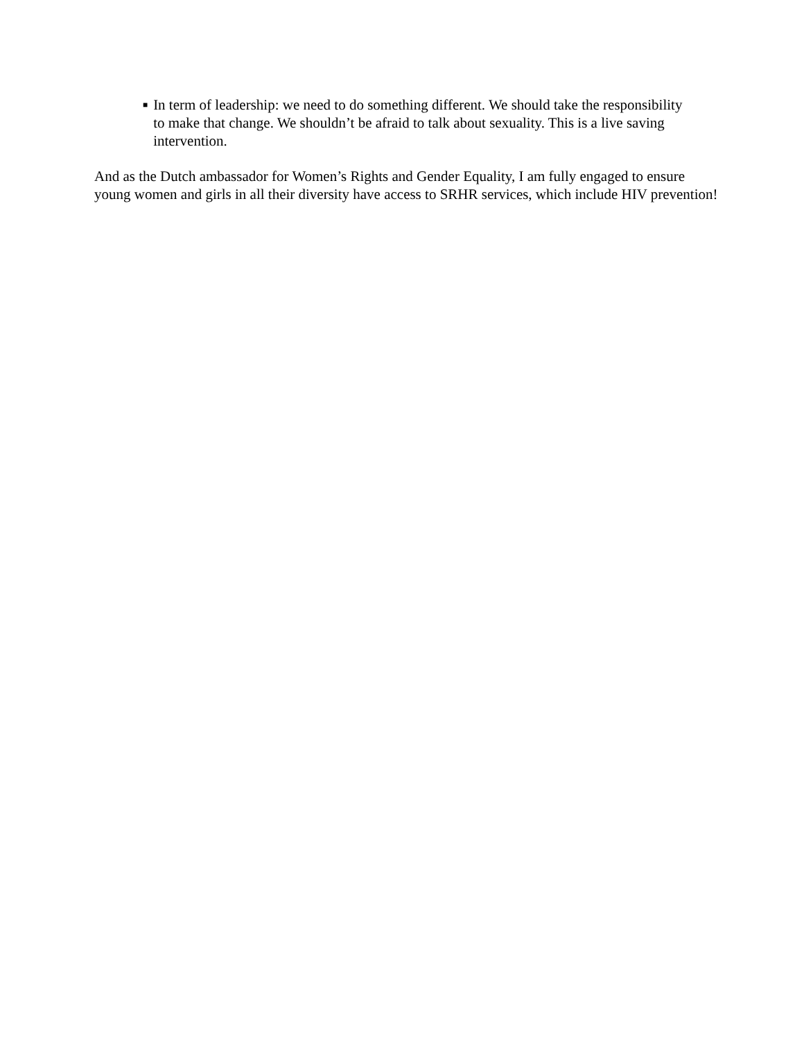■
In term of leadership: we need to do something different. We should take the responsibility to make that change. We shouldn’t be afraid to talk about sexuality. This is a live saving intervention.
And as the Dutch ambassador for Women’s Rights and Gender Equality, I am fully engaged to ensure young women and girls in all their diversity have access to SRHR services, which include HIV prevention!